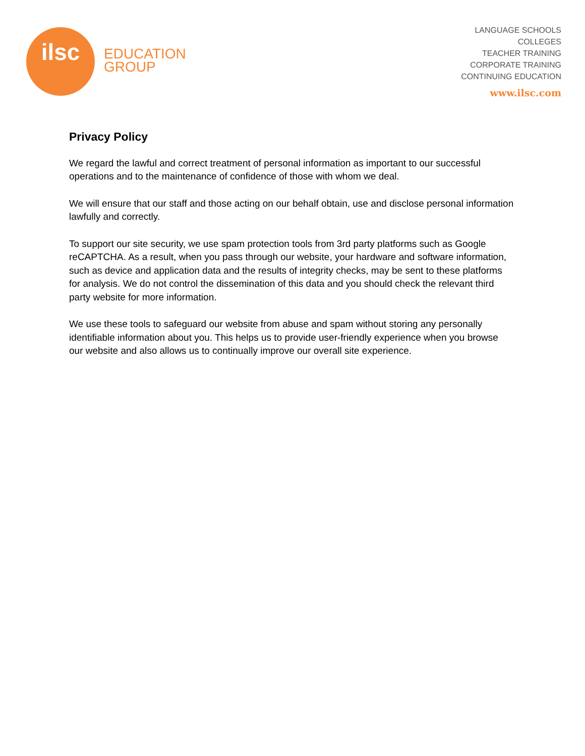ilsc
EDUCATION
GROUP
LANGUAGE SCHOOLS
COLLEGES
TEACHER TRAINING
CORPORATE TRAINING
CONTINUING EDUCATION
www.ilsc.com
Privacy Policy
We regard the lawful and correct treatment of personal information as important to our successful operations and to the maintenance of confidence of those with whom we deal.
We will ensure that our staff and those acting on our behalf obtain, use and disclose personal information lawfully and correctly.
To support our site security, we use spam protection tools from 3rd party platforms such as Google reCAPTCHA. As a result, when you pass through our website, your hardware and software information, such as device and application data and the results of integrity checks, may be sent to these platforms for analysis. We do not control the dissemination of this data and you should check the relevant third party website for more information.
We use these tools to safeguard our website from abuse and spam without storing any personally identifiable information about you. This helps us to provide user-friendly experience when you browse our website and also allows us to continually improve our overall site experience.